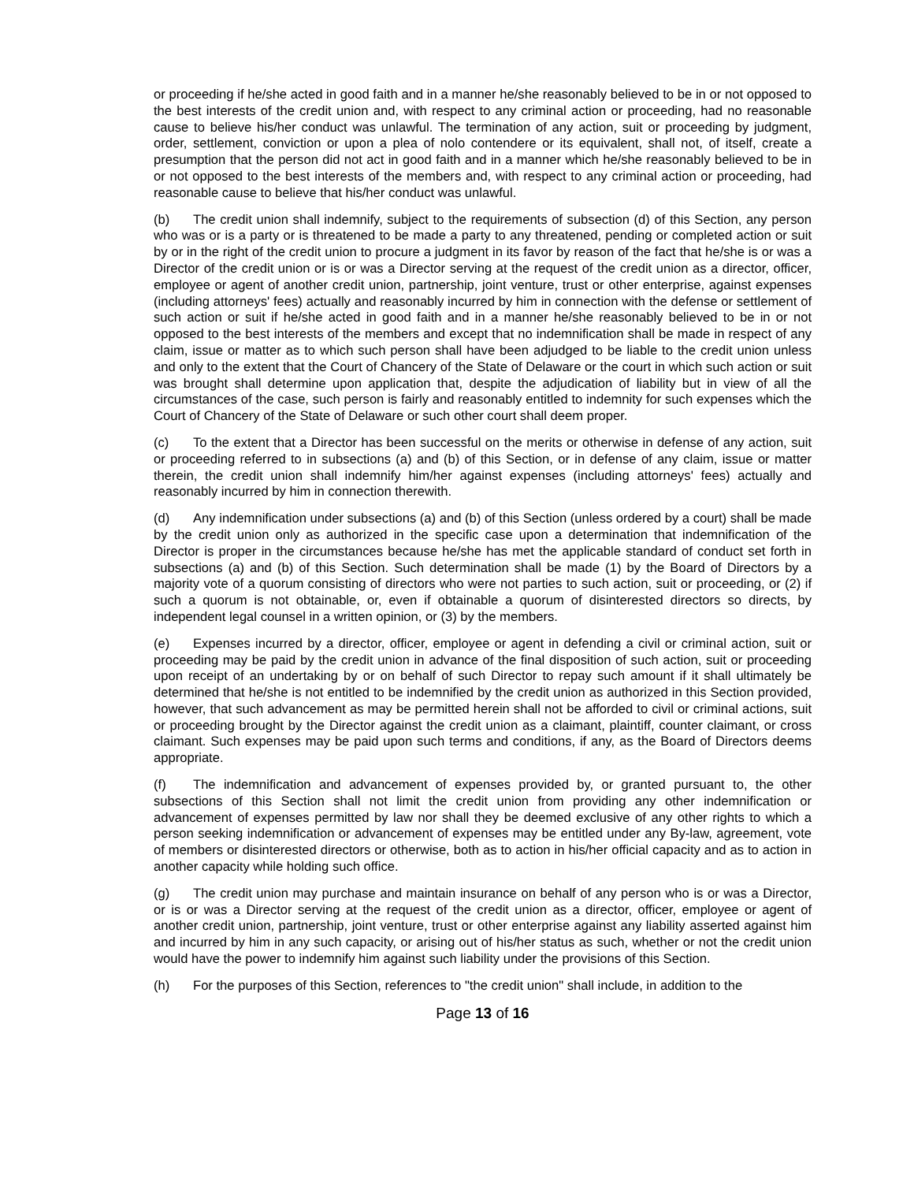or proceeding if he/she acted in good faith and in a manner he/she reasonably believed to be in or not opposed to the best interests of the credit union and, with respect to any criminal action or proceeding, had no reasonable cause to believe his/her conduct was unlawful. The termination of any action, suit or proceeding by judgment, order, settlement, conviction or upon a plea of nolo contendere or its equivalent, shall not, of itself, create a presumption that the person did not act in good faith and in a manner which he/she reasonably believed to be in or not opposed to the best interests of the members and, with respect to any criminal action or proceeding, had reasonable cause to believe that his/her conduct was unlawful.
(b) The credit union shall indemnify, subject to the requirements of subsection (d) of this Section, any person who was or is a party or is threatened to be made a party to any threatened, pending or completed action or suit by or in the right of the credit union to procure a judgment in its favor by reason of the fact that he/she is or was a Director of the credit union or is or was a Director serving at the request of the credit union as a director, officer, employee or agent of another credit union, partnership, joint venture, trust or other enterprise, against expenses (including attorneys' fees) actually and reasonably incurred by him in connection with the defense or settlement of such action or suit if he/she acted in good faith and in a manner he/she reasonably believed to be in or not opposed to the best interests of the members and except that no indemnification shall be made in respect of any claim, issue or matter as to which such person shall have been adjudged to be liable to the credit union unless and only to the extent that the Court of Chancery of the State of Delaware or the court in which such action or suit was brought shall determine upon application that, despite the adjudication of liability but in view of all the circumstances of the case, such person is fairly and reasonably entitled to indemnity for such expenses which the Court of Chancery of the State of Delaware or such other court shall deem proper.
(c) To the extent that a Director has been successful on the merits or otherwise in defense of any action, suit or proceeding referred to in subsections (a) and (b) of this Section, or in defense of any claim, issue or matter therein, the credit union shall indemnify him/her against expenses (including attorneys' fees) actually and reasonably incurred by him in connection therewith.
(d) Any indemnification under subsections (a) and (b) of this Section (unless ordered by a court) shall be made by the credit union only as authorized in the specific case upon a determination that indemnification of the Director is proper in the circumstances because he/she has met the applicable standard of conduct set forth in subsections (a) and (b) of this Section. Such determination shall be made (1) by the Board of Directors by a majority vote of a quorum consisting of directors who were not parties to such action, suit or proceeding, or (2) if such a quorum is not obtainable, or, even if obtainable a quorum of disinterested directors so directs, by independent legal counsel in a written opinion, or (3) by the members.
(e) Expenses incurred by a director, officer, employee or agent in defending a civil or criminal action, suit or proceeding may be paid by the credit union in advance of the final disposition of such action, suit or proceeding upon receipt of an undertaking by or on behalf of such Director to repay such amount if it shall ultimately be determined that he/she is not entitled to be indemnified by the credit union as authorized in this Section provided, however, that such advancement as may be permitted herein shall not be afforded to civil or criminal actions, suit or proceeding brought by the Director against the credit union as a claimant, plaintiff, counter claimant, or cross claimant. Such expenses may be paid upon such terms and conditions, if any, as the Board of Directors deems appropriate.
(f) The indemnification and advancement of expenses provided by, or granted pursuant to, the other subsections of this Section shall not limit the credit union from providing any other indemnification or advancement of expenses permitted by law nor shall they be deemed exclusive of any other rights to which a person seeking indemnification or advancement of expenses may be entitled under any By-law, agreement, vote of members or disinterested directors or otherwise, both as to action in his/her official capacity and as to action in another capacity while holding such office.
(g) The credit union may purchase and maintain insurance on behalf of any person who is or was a Director, or is or was a Director serving at the request of the credit union as a director, officer, employee or agent of another credit union, partnership, joint venture, trust or other enterprise against any liability asserted against him and incurred by him in any such capacity, or arising out of his/her status as such, whether or not the credit union would have the power to indemnify him against such liability under the provisions of this Section.
(h) For the purposes of this Section, references to "the credit union" shall include, in addition to the
Page 13 of 16